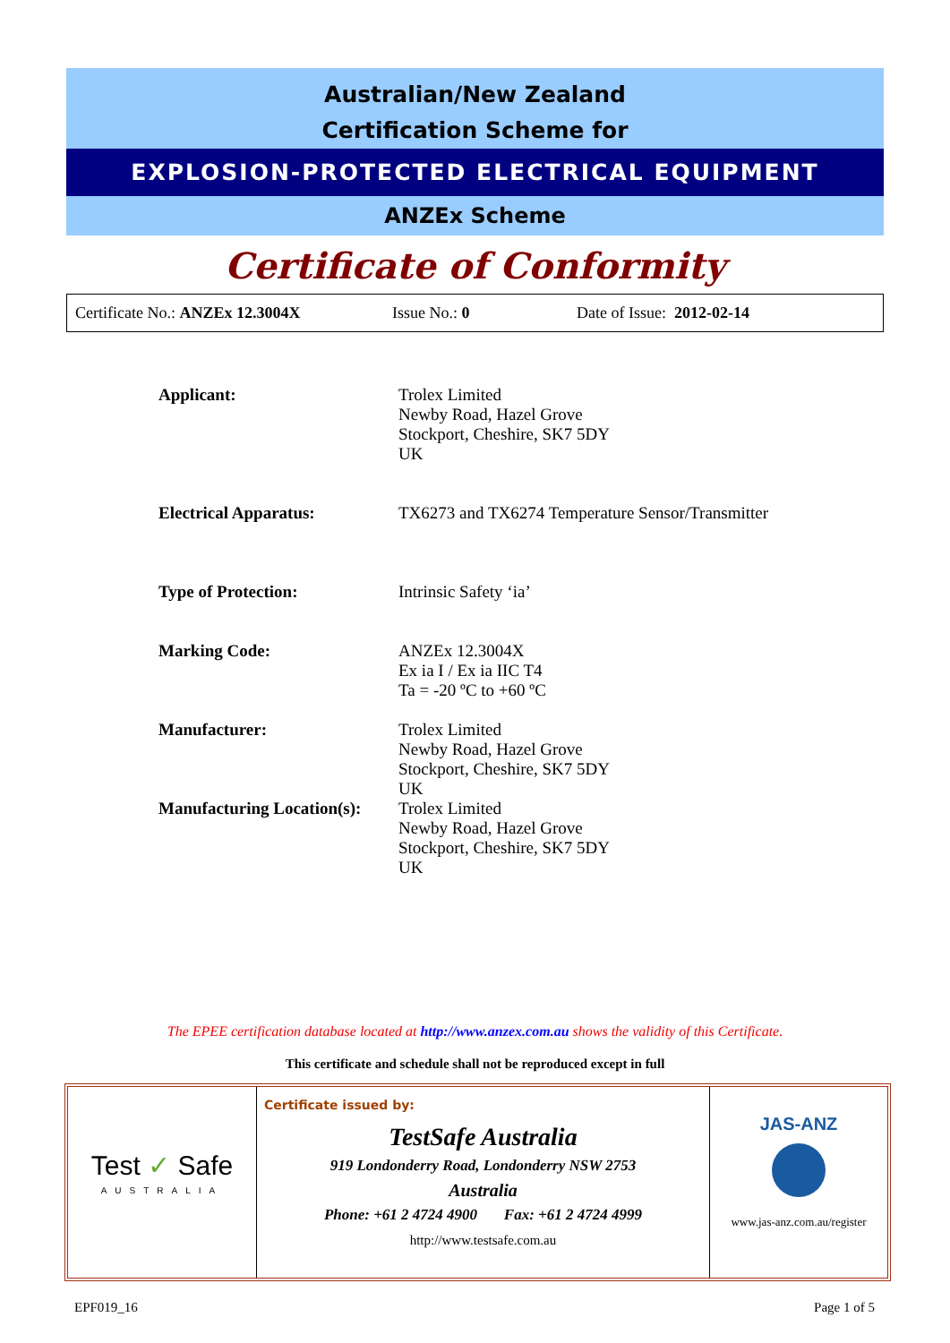Australian/New Zealand
Certification Scheme for
EXPLOSION-PROTECTED ELECTRICAL EQUIPMENT
ANZEx Scheme
Certificate of Conformity
Certificate No.: ANZEx 12.3004X Issue No.: 0 Date of Issue: 2012-02-14
| Applicant: | Trolex Limited Newby Road, Hazel Grove Stockport, Cheshire, SK7 5DY UK |
| Electrical Apparatus: | TX6273 and TX6274 Temperature Sensor/Transmitter |
| Type of Protection: | Intrinsic Safety ‘ia’ |
| Marking Code: | ANZEx 12.3004X Ex ia I / Ex ia IIC T4 Ta = -20 ºC to +60 ºC |
| Manufacturer: | Trolex Limited Newby Road, Hazel Grove Stockport, Cheshire, SK7 5DY UK |
| Manufacturing Location(s): | Trolex Limited Newby Road, Hazel Grove Stockport, Cheshire, SK7 5DY UK |
The EPEE certification database located at http://www.anzex.com.au shows the validity of this Certificate.
This certificate and schedule shall not be reproduced except in full
Test ✓ Safe
AUSTRALIA
Certificate issued by:
TestSafe Australia
919 Londonderry Road, Londonderry NSW 2753
Australia
Phone: +61 2 4724 4900 Fax: +61 2 4724 4999
http://www.testsafe.com.au
JAS-ANZ
www.jas-anz.com.au/register
EPF019_16 Page 1 of 5